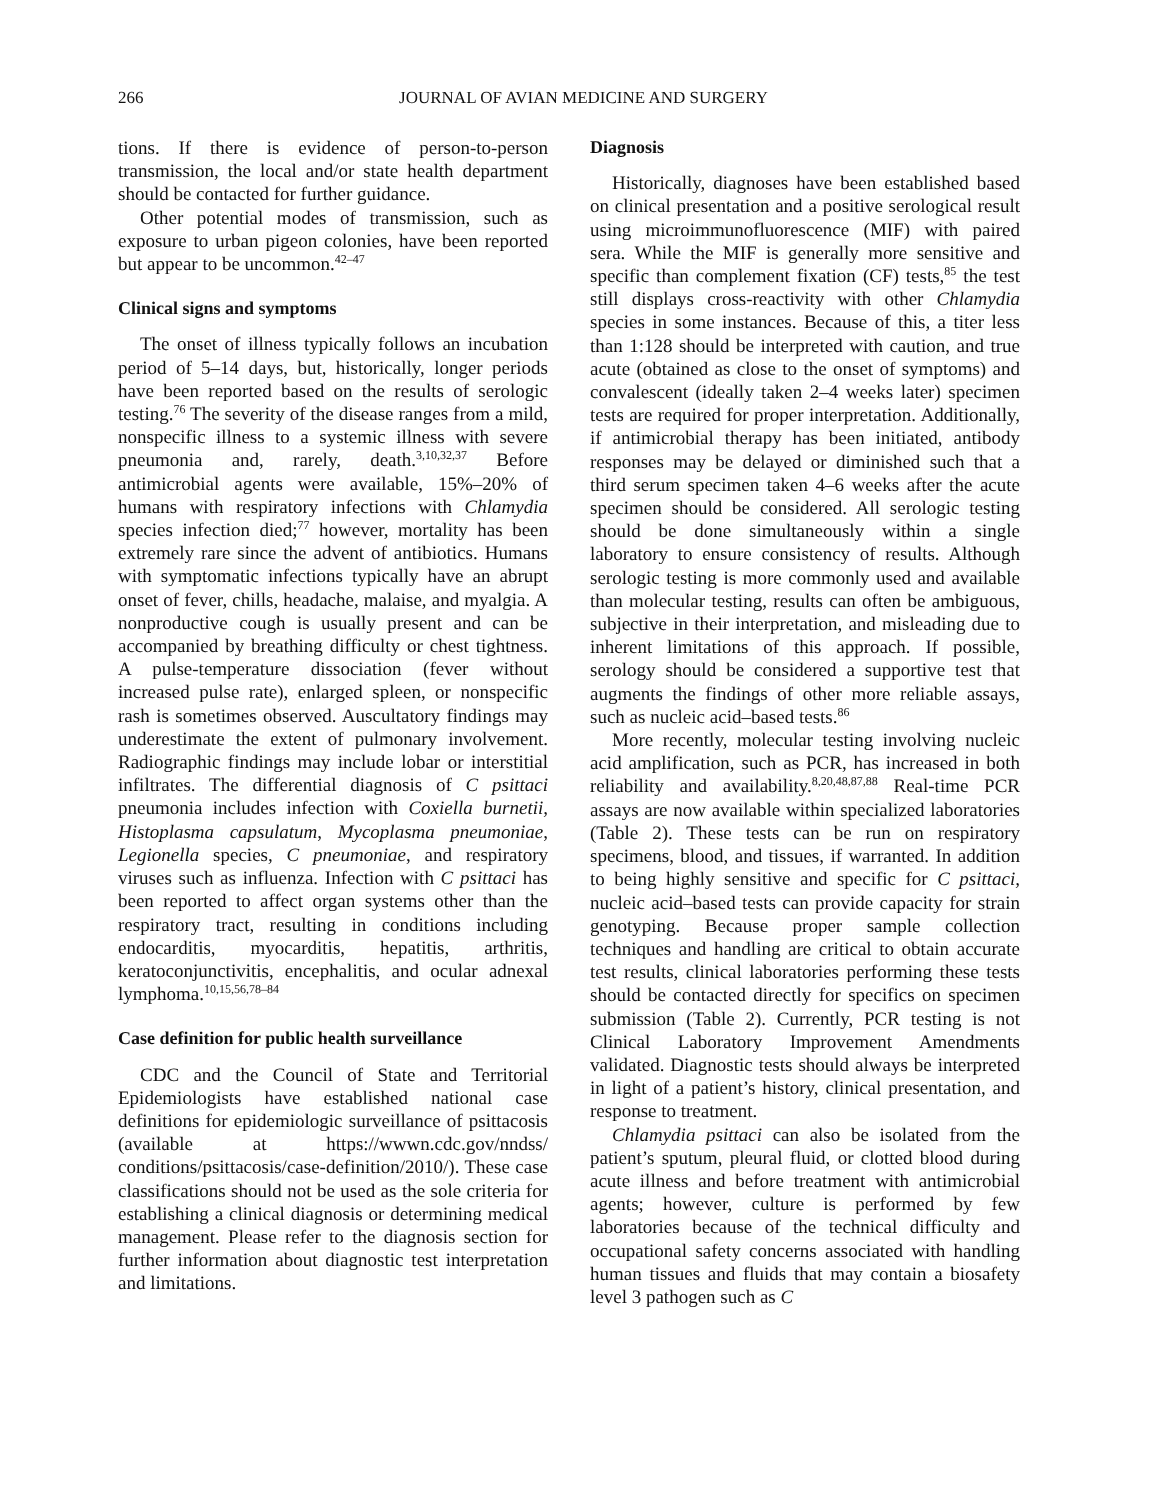266 JOURNAL OF AVIAN MEDICINE AND SURGERY
tions. If there is evidence of person-to-person transmission, the local and/or state health department should be contacted for further guidance.
Other potential modes of transmission, such as exposure to urban pigeon colonies, have been reported but appear to be uncommon.<sup>42–47</sup>
Clinical signs and symptoms
The onset of illness typically follows an incubation period of 5–14 days, but, historically, longer periods have been reported based on the results of serologic testing.<sup>76</sup> The severity of the disease ranges from a mild, nonspecific illness to a systemic illness with severe pneumonia and, rarely, death.<sup>3,10,32,37</sup> Before antimicrobial agents were available, 15%–20% of humans with respiratory infections with Chlamydia species infection died;<sup>77</sup> however, mortality has been extremely rare since the advent of antibiotics. Humans with symptomatic infections typically have an abrupt onset of fever, chills, headache, malaise, and myalgia. A nonproductive cough is usually present and can be accompanied by breathing difficulty or chest tightness. A pulse-temperature dissociation (fever without increased pulse rate), enlarged spleen, or nonspecific rash is sometimes observed. Auscultatory findings may underestimate the extent of pulmonary involvement. Radiographic findings may include lobar or interstitial infiltrates. The differential diagnosis of C psittaci pneumonia includes infection with Coxiella burnetii, Histoplasma capsulatum, Mycoplasma pneumoniae, Legionella species, C pneumoniae, and respiratory viruses such as influenza. Infection with C psittaci has been reported to affect organ systems other than the respiratory tract, resulting in conditions including endocarditis, myocarditis, hepatitis, arthritis, keratoconjunctivitis, encephalitis, and ocular adnexal lymphoma.<sup>10,15,56,78–84</sup>
Case definition for public health surveillance
CDC and the Council of State and Territorial Epidemiologists have established national case definitions for epidemiologic surveillance of psittacosis (available at https://wwwn.cdc.gov/nndss/ conditions/psittacosis/case-definition/2010/). These case classifications should not be used as the sole criteria for establishing a clinical diagnosis or determining medical management. Please refer to the diagnosis section for further information about diagnostic test interpretation and limitations.
Diagnosis
Historically, diagnoses have been established based on clinical presentation and a positive serological result using microimmunofluorescence (MIF) with paired sera. While the MIF is generally more sensitive and specific than complement fixation (CF) tests,<sup>85</sup> the test still displays cross-reactivity with other Chlamydia species in some instances. Because of this, a titer less than 1:128 should be interpreted with caution, and true acute (obtained as close to the onset of symptoms) and convalescent (ideally taken 2–4 weeks later) specimen tests are required for proper interpretation. Additionally, if antimicrobial therapy has been initiated, antibody responses may be delayed or diminished such that a third serum specimen taken 4–6 weeks after the acute specimen should be considered. All serologic testing should be done simultaneously within a single laboratory to ensure consistency of results. Although serologic testing is more commonly used and available than molecular testing, results can often be ambiguous, subjective in their interpretation, and misleading due to inherent limitations of this approach. If possible, serology should be considered a supportive test that augments the findings of other more reliable assays, such as nucleic acid–based tests.<sup>86</sup>
More recently, molecular testing involving nucleic acid amplification, such as PCR, has increased in both reliability and availability.<sup>8,20,48,87,88</sup> Real-time PCR assays are now available within specialized laboratories (Table 2). These tests can be run on respiratory specimens, blood, and tissues, if warranted. In addition to being highly sensitive and specific for C psittaci, nucleic acid–based tests can provide capacity for strain genotyping. Because proper sample collection techniques and handling are critical to obtain accurate test results, clinical laboratories performing these tests should be contacted directly for specifics on specimen submission (Table 2). Currently, PCR testing is not Clinical Laboratory Improvement Amendments validated. Diagnostic tests should always be interpreted in light of a patient’s history, clinical presentation, and response to treatment.
Chlamydia psittaci can also be isolated from the patient’s sputum, pleural fluid, or clotted blood during acute illness and before treatment with antimicrobial agents; however, culture is performed by few laboratories because of the technical difficulty and occupational safety concerns associated with handling human tissues and fluids that may contain a biosafety level 3 pathogen such as C